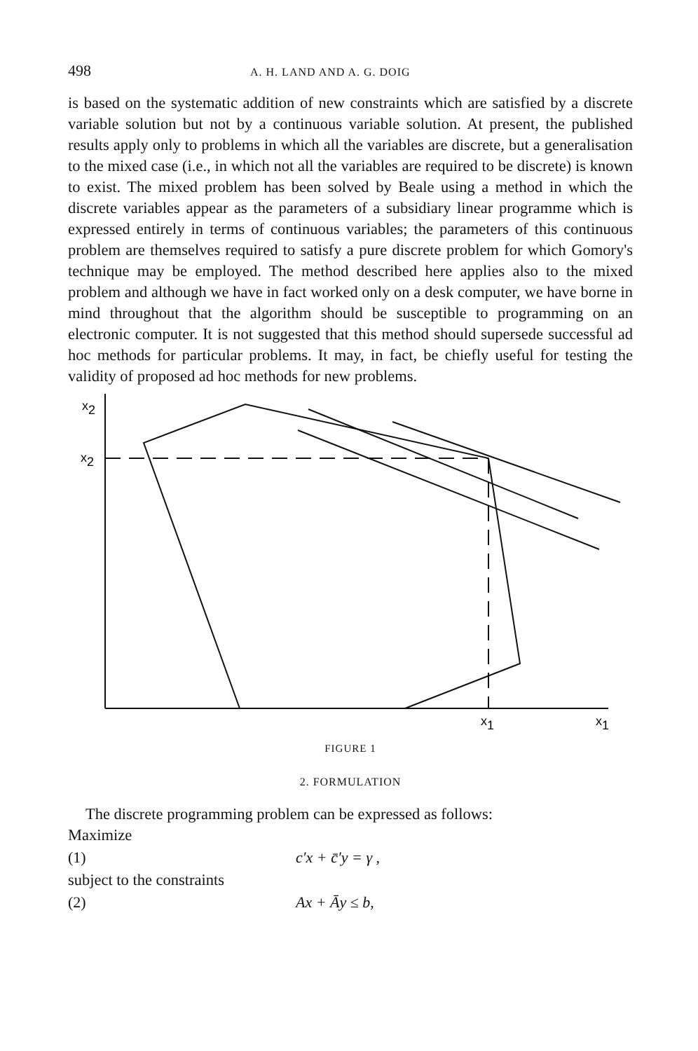498 A. H. LAND AND A. G. DOIG
is based on the systematic addition of new constraints which are satisfied by a discrete variable solution but not by a continuous variable solution. At present, the published results apply only to problems in which all the variables are discrete, but a generalisation to the mixed case (i.e., in which not all the variables are required to be discrete) is known to exist. The mixed problem has been solved by Beale using a method in which the discrete variables appear as the parameters of a subsidiary linear programme which is expressed entirely in terms of continuous variables; the parameters of this continuous problem are themselves required to satisfy a pure discrete problem for which Gomory's technique may be employed. The method described here applies also to the mixed problem and although we have in fact worked only on a desk computer, we have borne in mind throughout that the algorithm should be susceptible to programming on an electronic computer. It is not suggested that this method should supersede successful ad hoc methods for particular problems. It may, in fact, be chiefly useful for testing the validity of proposed ad hoc methods for new problems.
x2
x2
x1
x1
FIGURE 1
2. FORMULATION
The discrete programming problem can be expressed as follows:
Maximize
(1) c′x + c̄′y = γ ,
subject to the constraints
(2) Ax + Āy ≤ b,